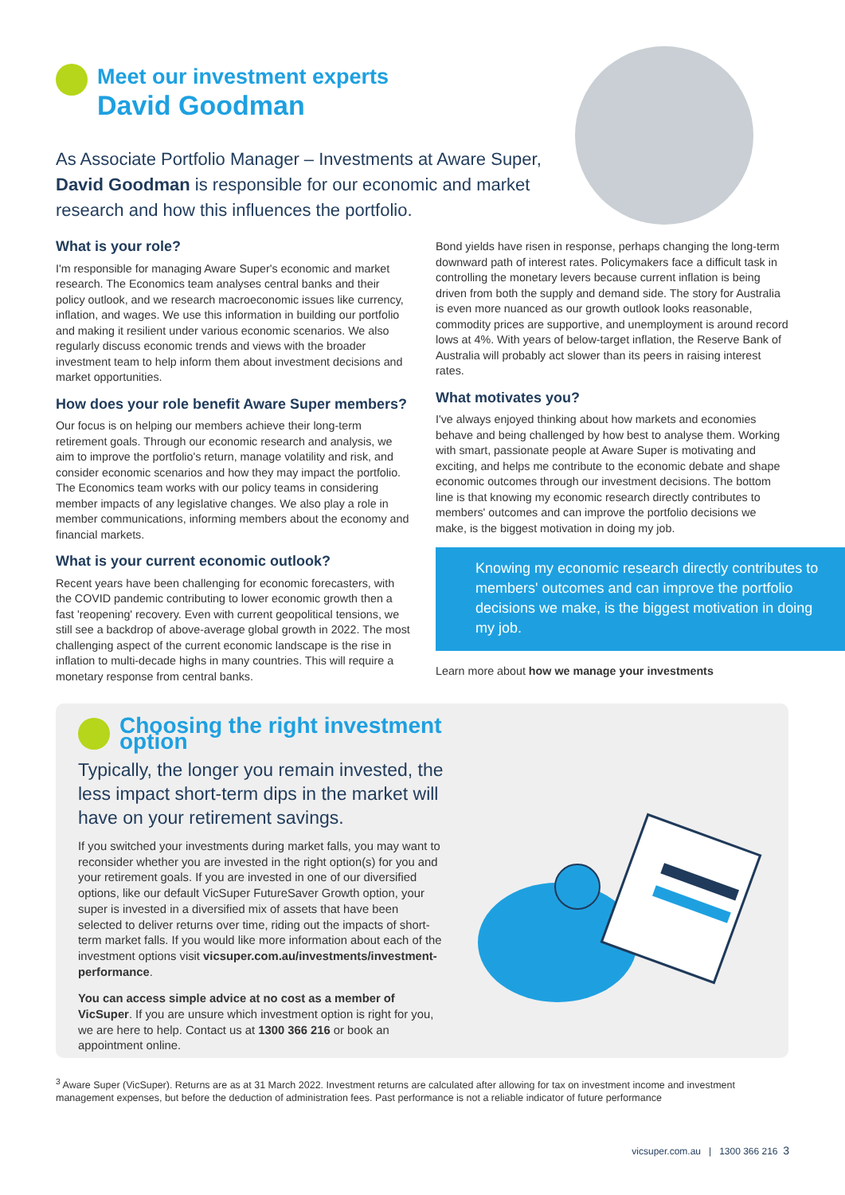Meet our investment experts
David Goodman
As Associate Portfolio Manager – Investments at Aware Super, David Goodman is responsible for our economic and market research and how this influences the portfolio.
What is your role?
I'm responsible for managing Aware Super's economic and market research. The Economics team analyses central banks and their policy outlook, and we research macroeconomic issues like currency, inflation, and wages. We use this information in building our portfolio and making it resilient under various economic scenarios. We also regularly discuss economic trends and views with the broader investment team to help inform them about investment decisions and market opportunities.
How does your role benefit Aware Super members?
Our focus is on helping our members achieve their long-term retirement goals. Through our economic research and analysis, we aim to improve the portfolio's return, manage volatility and risk, and consider economic scenarios and how they may impact the portfolio. The Economics team works with our policy teams in considering member impacts of any legislative changes. We also play a role in member communications, informing members about the economy and financial markets.
What is your current economic outlook?
Recent years have been challenging for economic forecasters, with the COVID pandemic contributing to lower economic growth then a fast 'reopening' recovery. Even with current geopolitical tensions, we still see a backdrop of above-average global growth in 2022. The most challenging aspect of the current economic landscape is the rise in inflation to multi-decade highs in many countries. This will require a monetary response from central banks.
Bond yields have risen in response, perhaps changing the long-term downward path of interest rates. Policymakers face a difficult task in controlling the monetary levers because current inflation is being driven from both the supply and demand side. The story for Australia is even more nuanced as our growth outlook looks reasonable, commodity prices are supportive, and unemployment is around record lows at 4%. With years of below-target inflation, the Reserve Bank of Australia will probably act slower than its peers in raising interest rates.
What motivates you?
I've always enjoyed thinking about how markets and economies behave and being challenged by how best to analyse them. Working with smart, passionate people at Aware Super is motivating and exciting, and helps me contribute to the economic debate and shape economic outcomes through our investment decisions. The bottom line is that knowing my economic research directly contributes to members' outcomes and can improve the portfolio decisions we make, is the biggest motivation in doing my job.
Knowing my economic research directly contributes to members' outcomes and can improve the portfolio decisions we make, is the biggest motivation in doing my job.
Learn more about how we manage your investments
Choosing the right investment option
Typically, the longer you remain invested, the less impact short-term dips in the market will have on your retirement savings.
If you switched your investments during market falls, you may want to reconsider whether you are invested in the right option(s) for you and your retirement goals. If you are invested in one of our diversified options, like our default VicSuper FutureSaver Growth option, your super is invested in a diversified mix of assets that have been selected to deliver returns over time, riding out the impacts of short-term market falls. If you would like more information about each of the investment options visit vicsuper.com.au/investments/investment-performance.
You can access simple advice at no cost as a member of VicSuper. If you are unsure which investment option is right for you, we are here to help. Contact us at 1300 366 216 or book an appointment online.
<sup>3</sup> Aware Super (VicSuper). Returns are as at 31 March 2022. Investment returns are calculated after allowing for tax on investment income and investment management expenses, but before the deduction of administration fees. Past performance is not a reliable indicator of future performance
vicsuper.com.au | 1300 366 216 3